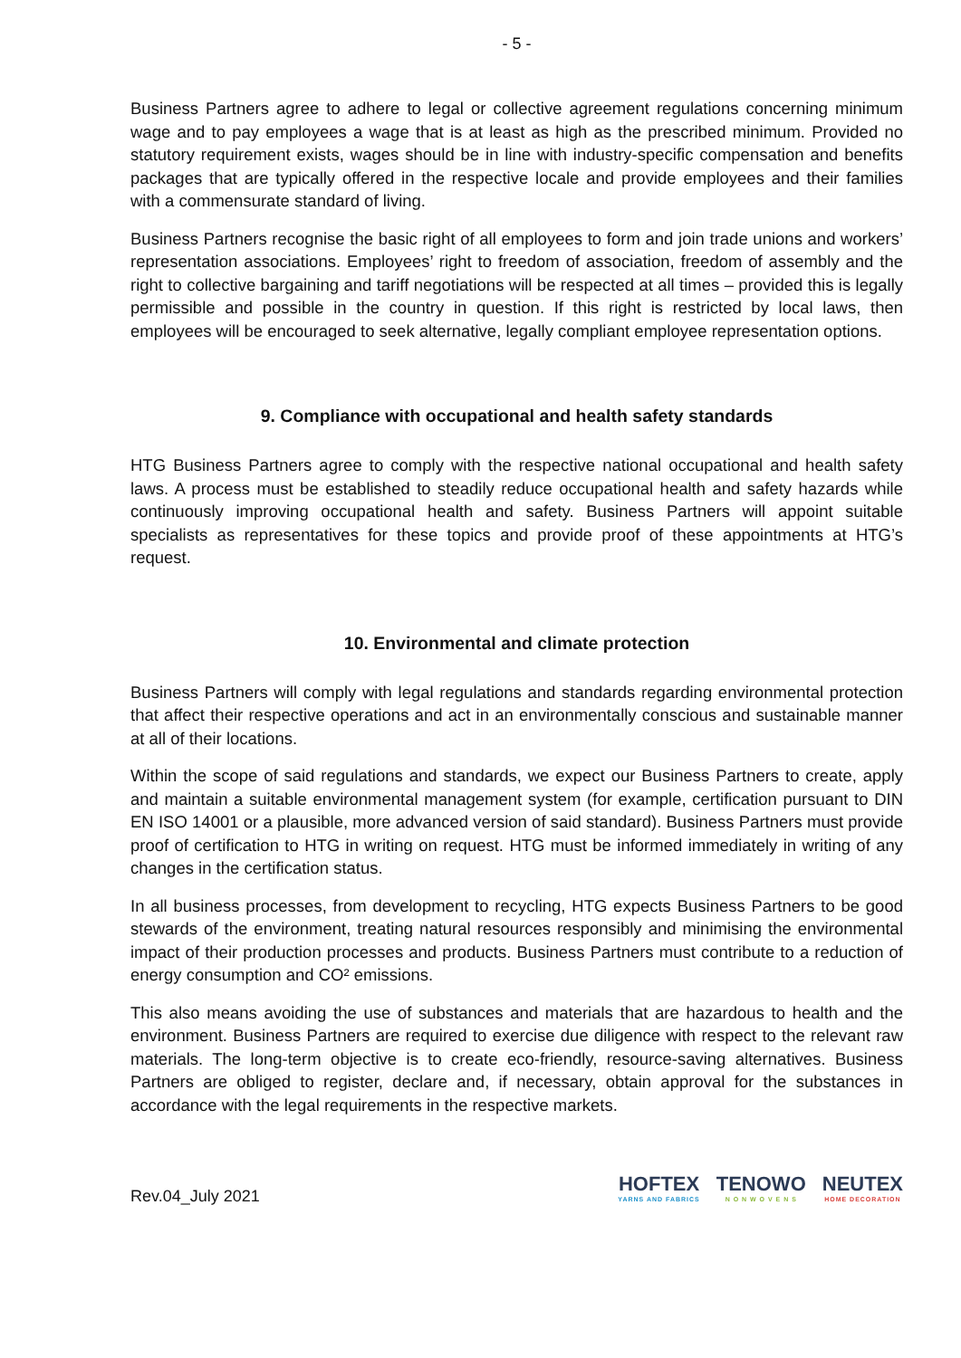- 5 -
Business Partners agree to adhere to legal or collective agreement regulations concerning minimum wage and to pay employees a wage that is at least as high as the prescribed minimum. Provided no statutory requirement exists, wages should be in line with industry-specific compensation and benefits packages that are typically offered in the respective locale and provide employees and their families with a commensurate standard of living.
Business Partners recognise the basic right of all employees to form and join trade unions and workers’ representation associations. Employees’ right to freedom of association, freedom of assembly and the right to collective bargaining and tariff negotiations will be respected at all times – provided this is legally permissible and possible in the country in question. If this right is restricted by local laws, then employees will be encouraged to seek alternative, legally compliant employee representation options.
9. Compliance with occupational and health safety standards
HTG Business Partners agree to comply with the respective national occupational and health safety laws. A process must be established to steadily reduce occupational health and safety hazards while continuously improving occupational health and safety. Business Partners will appoint suitable specialists as representatives for these topics and provide proof of these appointments at HTG’s request.
10. Environmental and climate protection
Business Partners will comply with legal regulations and standards regarding environmental protection that affect their respective operations and act in an environmentally conscious and sustainable manner at all of their locations.
Within the scope of said regulations and standards, we expect our Business Partners to create, apply and maintain a suitable environmental management system (for example, certification pursuant to DIN EN ISO 14001 or a plausible, more advanced version of said standard). Business Partners must provide proof of certification to HTG in writing on request. HTG must be informed immediately in writing of any changes in the certification status.
In all business processes, from development to recycling, HTG expects Business Partners to be good stewards of the environment, treating natural resources responsibly and minimising the environmental impact of their production processes and products. Business Partners must contribute to a reduction of energy consumption and CO² emissions.
This also means avoiding the use of substances and materials that are hazardous to health and the environment. Business Partners are required to exercise due diligence with respect to the relevant raw materials. The long-term objective is to create eco-friendly, resource-saving alternatives. Business Partners are obliged to register, declare and, if necessary, obtain approval for the substances in accordance with the legal requirements in the respective markets.
Rev.04_July 2021
HOFTEX
YARNS AND FABRICS
TENOWO
N O N W O V E N S
NEUTEX
HOME DECORATION